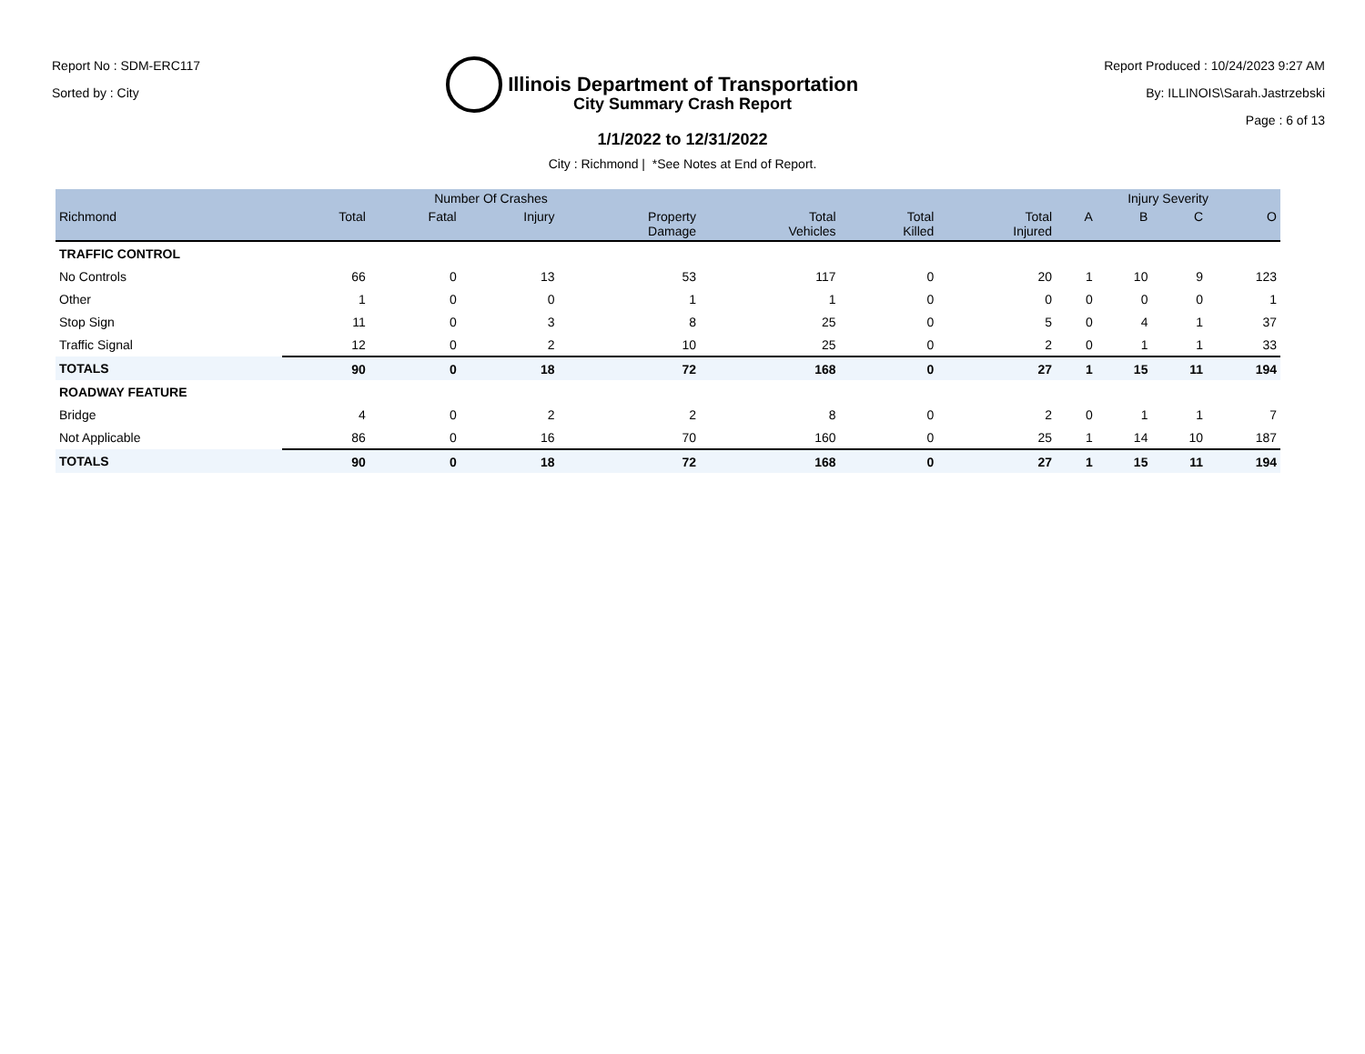Report No : SDM-ERC117
Sorted by : City
Illinois Department of Transportation
Report Produced : 10/24/2023 9:27 AM
By: ILLINOIS\Sarah.Jastrzebski
Page : 6 of 13
City Summary Crash Report
1/1/2022 to 12/31/2022
City : Richmond | *See Notes at End of Report.
| | Number Of Crashes | | | | | | | Injury Severity | | | |
| --- | --- | --- | --- | --- | --- | --- | --- | --- | --- | --- | --- |
| Richmond | Total | Fatal | Injury | Property Damage | Total Vehicles | Total Killed | Total Injured | A | B | C | O |
| TRAFFIC CONTROL | | | | | | | | | | | |
| No Controls | 66 | 0 | 13 | 53 | 117 | 0 | 20 | 1 | 10 | 9 | 123 |
| Other | 1 | 0 | 0 | 1 | 1 | 0 | 0 | 0 | 0 | 0 | 1 |
| Stop Sign | 11 | 0 | 3 | 8 | 25 | 0 | 5 | 0 | 4 | 1 | 37 |
| Traffic Signal | 12 | 0 | 2 | 10 | 25 | 0 | 2 | 0 | 1 | 1 | 33 |
| TOTALS | 90 | 0 | 18 | 72 | 168 | 0 | 27 | 1 | 15 | 11 | 194 |
| ROADWAY FEATURE | | | | | | | | | | | |
| Bridge | 4 | 0 | 2 | 2 | 8 | 0 | 2 | 0 | 1 | 1 | 7 |
| Not Applicable | 86 | 0 | 16 | 70 | 160 | 0 | 25 | 1 | 14 | 10 | 187 |
| TOTALS | 90 | 0 | 18 | 72 | 168 | 0 | 27 | 1 | 15 | 11 | 194 |